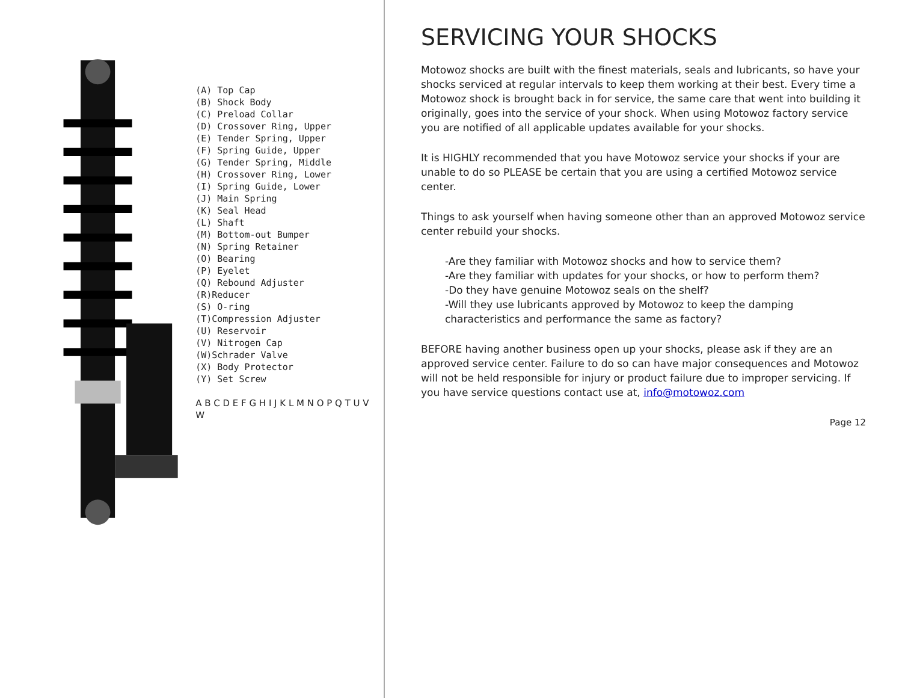(A) Top Cap
(B) Shock Body
(C) Preload Collar
(D) Crossover Ring, Upper
(E) Tender Spring, Upper
(F) Spring Guide, Upper
(G) Tender Spring, Middle
(H) Crossover Ring, Lower
(I) Spring Guide, Lower
(J) Main Spring
(K) Seal Head
(L) Shaft
(M) Bottom-out Bumper
(N) Spring Retainer
(O) Bearing
(P) Eyelet
(Q) Rebound Adjuster
(R)Reducer
(S) O-ring
(T)Compression Adjuster
(U) Reservoir
(V) Nitrogen Cap
(W)Schrader Valve
(X) Body Protector
(Y) Set Screw
A B C D E F G H I J K L M N O P Q T U V W
SERVICING YOUR SHOCKS
Motowoz shocks are built with the finest materials, seals and lubricants, so have your shocks serviced at regular intervals to keep them working at their best. Every time a Motowoz shock is brought back in for service, the same care that went into building it originally, goes into the service of your shock. When using Motowoz factory service you are notified of all applicable updates available for your shocks.
It is HIGHLY recommended that you have Motowoz service your shocks if your are unable to do so PLEASE be certain that you are using a certified Motowoz service center.
Things to ask yourself when having someone other than an approved Motowoz service center rebuild your shocks.
-Are they familiar with Motowoz shocks and how to service them?
-Are they familiar with updates for your shocks, or how to perform them?
-Do they have genuine Motowoz seals on the shelf?
-Will they use lubricants approved by Motowoz to keep the damping characteristics and performance the same as factory?
BEFORE having another business open up your shocks, please ask if they are an approved service center. Failure to do so can have major consequences and Motowoz will not be held responsible for injury or product failure due to improper servicing. If you have service questions contact use at, info@motowoz.com
Page 12